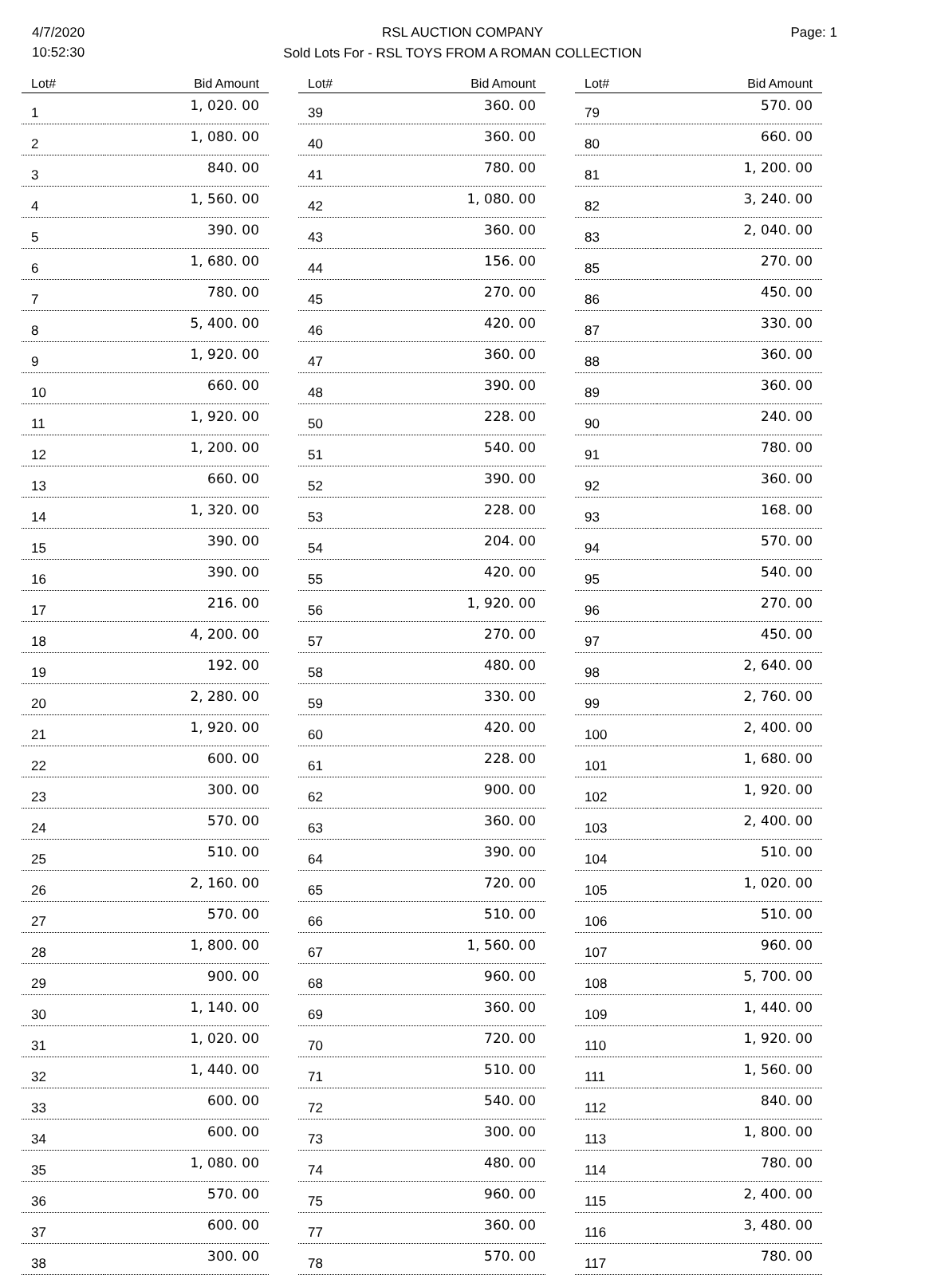4/7/2020
10:52:30
RSL AUCTION COMPANY
Sold Lots For - RSL TOYS FROM A ROMAN COLLECTION
Page: 1
| Lot# | Bid Amount |
| --- | --- |
| 1 | 1, 020. 00 |
| 2 | 1, 080. 00 |
| 3 | 840. 00 |
| 4 | 1, 560. 00 |
| 5 | 390. 00 |
| 6 | 1, 680. 00 |
| 7 | 780. 00 |
| 8 | 5, 400. 00 |
| 9 | 1, 920. 00 |
| 10 | 660. 00 |
| 11 | 1, 920. 00 |
| 12 | 1, 200. 00 |
| 13 | 660. 00 |
| 14 | 1, 320. 00 |
| 15 | 390. 00 |
| 16 | 390. 00 |
| 17 | 216. 00 |
| 18 | 4, 200. 00 |
| 19 | 192. 00 |
| 20 | 2, 280. 00 |
| 21 | 1, 920. 00 |
| 22 | 600. 00 |
| 23 | 300. 00 |
| 24 | 570. 00 |
| 25 | 510. 00 |
| 26 | 2, 160. 00 |
| 27 | 570. 00 |
| 28 | 1, 800. 00 |
| 29 | 900. 00 |
| 30 | 1, 140. 00 |
| 31 | 1, 020. 00 |
| 32 | 1, 440. 00 |
| 33 | 600. 00 |
| 34 | 600. 00 |
| 35 | 1, 080. 00 |
| 36 | 570. 00 |
| 37 | 600. 00 |
| 38 | 300. 00 |
| Lot# | Bid Amount |
| --- | --- |
| 39 | 360. 00 |
| 40 | 360. 00 |
| 41 | 780. 00 |
| 42 | 1, 080. 00 |
| 43 | 360. 00 |
| 44 | 156. 00 |
| 45 | 270. 00 |
| 46 | 420. 00 |
| 47 | 360. 00 |
| 48 | 390. 00 |
| 50 | 228. 00 |
| 51 | 540. 00 |
| 52 | 390. 00 |
| 53 | 228. 00 |
| 54 | 204. 00 |
| 55 | 420. 00 |
| 56 | 1, 920. 00 |
| 57 | 270. 00 |
| 58 | 480. 00 |
| 59 | 330. 00 |
| 60 | 420. 00 |
| 61 | 228. 00 |
| 62 | 900. 00 |
| 63 | 360. 00 |
| 64 | 390. 00 |
| 65 | 720. 00 |
| 66 | 510. 00 |
| 67 | 1, 560. 00 |
| 68 | 960. 00 |
| 69 | 360. 00 |
| 70 | 720. 00 |
| 71 | 510. 00 |
| 72 | 540. 00 |
| 73 | 300. 00 |
| 74 | 480. 00 |
| 75 | 960. 00 |
| 77 | 360. 00 |
| 78 | 570. 00 |
| Lot# | Bid Amount |
| --- | --- |
| 79 | 570. 00 |
| 80 | 660. 00 |
| 81 | 1, 200. 00 |
| 82 | 3, 240. 00 |
| 83 | 2, 040. 00 |
| 85 | 270. 00 |
| 86 | 450. 00 |
| 87 | 330. 00 |
| 88 | 360. 00 |
| 89 | 360. 00 |
| 90 | 240. 00 |
| 91 | 780. 00 |
| 92 | 360. 00 |
| 93 | 168. 00 |
| 94 | 570. 00 |
| 95 | 540. 00 |
| 96 | 270. 00 |
| 97 | 450. 00 |
| 98 | 2, 640. 00 |
| 99 | 2, 760. 00 |
| 100 | 2, 400. 00 |
| 101 | 1, 680. 00 |
| 102 | 1, 920. 00 |
| 103 | 2, 400. 00 |
| 104 | 510. 00 |
| 105 | 1, 020. 00 |
| 106 | 510. 00 |
| 107 | 960. 00 |
| 108 | 5, 700. 00 |
| 109 | 1, 440. 00 |
| 110 | 1, 920. 00 |
| 111 | 1, 560. 00 |
| 112 | 840. 00 |
| 113 | 1, 800. 00 |
| 114 | 780. 00 |
| 115 | 2, 400. 00 |
| 116 | 3, 480. 00 |
| 117 | 780. 00 |